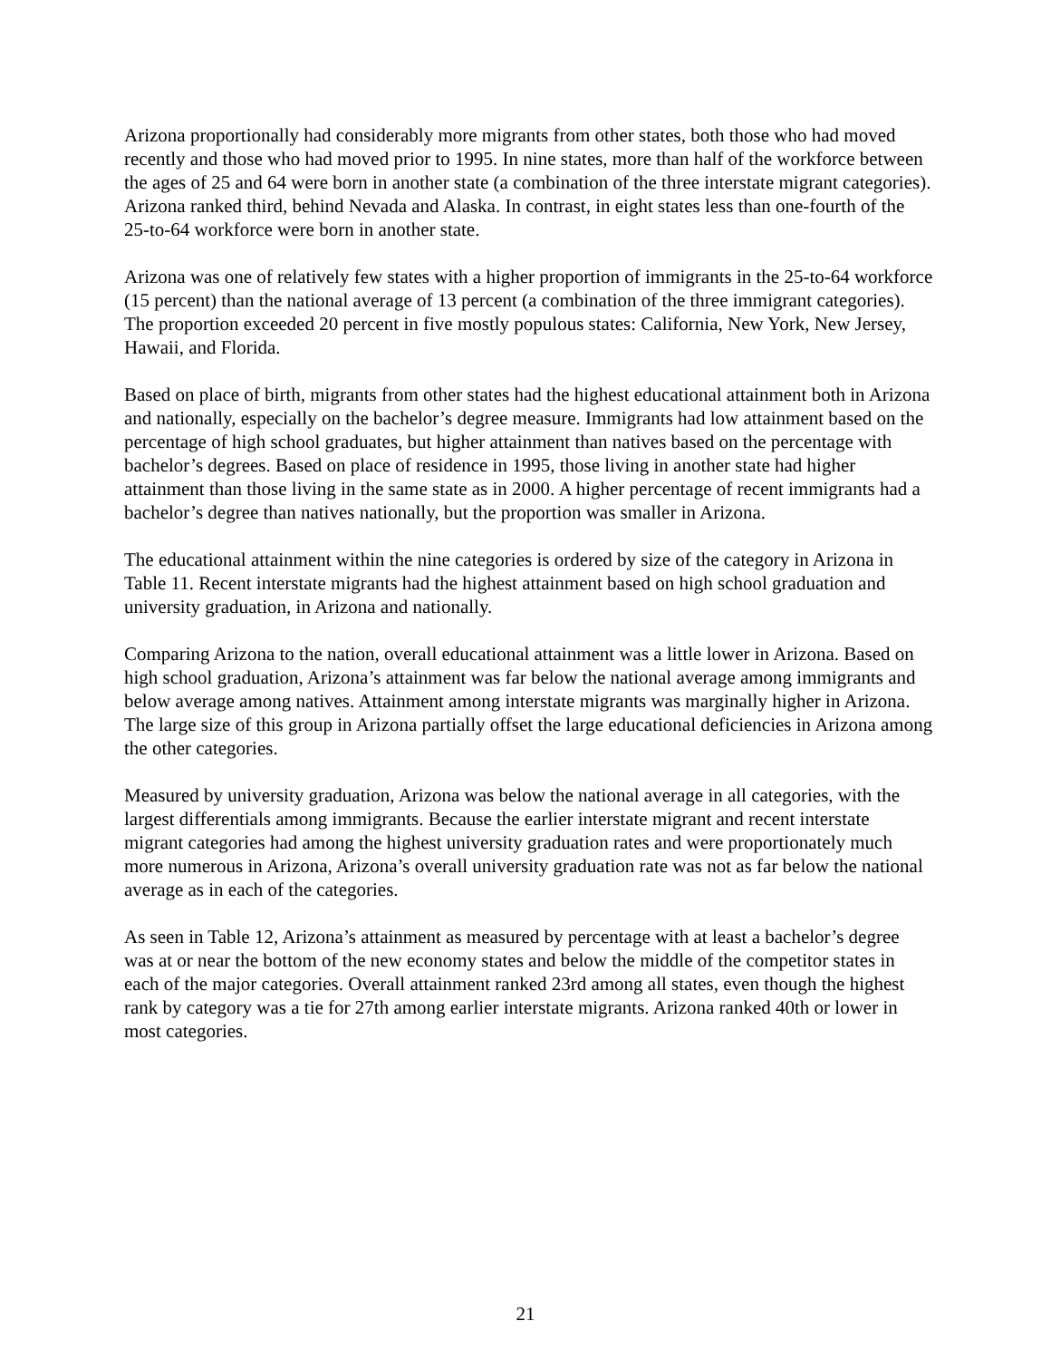Arizona proportionally had considerably more migrants from other states, both those who had moved recently and those who had moved prior to 1995. In nine states, more than half of the workforce between the ages of 25 and 64 were born in another state (a combination of the three interstate migrant categories). Arizona ranked third, behind Nevada and Alaska. In contrast, in eight states less than one-fourth of the 25-to-64 workforce were born in another state.
Arizona was one of relatively few states with a higher proportion of immigrants in the 25-to-64 workforce (15 percent) than the national average of 13 percent (a combination of the three immigrant categories). The proportion exceeded 20 percent in five mostly populous states: California, New York, New Jersey, Hawaii, and Florida.
Based on place of birth, migrants from other states had the highest educational attainment both in Arizona and nationally, especially on the bachelor’s degree measure. Immigrants had low attainment based on the percentage of high school graduates, but higher attainment than natives based on the percentage with bachelor’s degrees. Based on place of residence in 1995, those living in another state had higher attainment than those living in the same state as in 2000. A higher percentage of recent immigrants had a bachelor’s degree than natives nationally, but the proportion was smaller in Arizona.
The educational attainment within the nine categories is ordered by size of the category in Arizona in Table 11. Recent interstate migrants had the highest attainment based on high school graduation and university graduation, in Arizona and nationally.
Comparing Arizona to the nation, overall educational attainment was a little lower in Arizona. Based on high school graduation, Arizona’s attainment was far below the national average among immigrants and below average among natives. Attainment among interstate migrants was marginally higher in Arizona. The large size of this group in Arizona partially offset the large educational deficiencies in Arizona among the other categories.
Measured by university graduation, Arizona was below the national average in all categories, with the largest differentials among immigrants. Because the earlier interstate migrant and recent interstate migrant categories had among the highest university graduation rates and were proportionately much more numerous in Arizona, Arizona’s overall university graduation rate was not as far below the national average as in each of the categories.
As seen in Table 12, Arizona’s attainment as measured by percentage with at least a bachelor’s degree was at or near the bottom of the new economy states and below the middle of the competitor states in each of the major categories. Overall attainment ranked 23rd among all states, even though the highest rank by category was a tie for 27th among earlier interstate migrants. Arizona ranked 40th or lower in most categories.
21